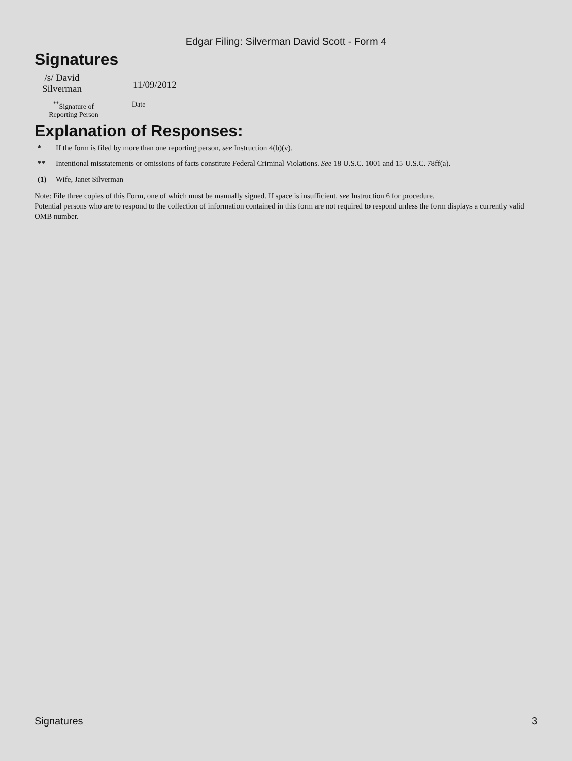Edgar Filing: Silverman David Scott - Form 4
Signatures
/s/ David Silverman
11/09/2012
<sup>**</sup> Signature of Reporting Person
Date
Explanation of Responses:
* If the form is filed by more than one reporting person, see Instruction 4(b)(v).
** Intentional misstatements or omissions of facts constitute Federal Criminal Violations. See 18 U.S.C. 1001 and 15 U.S.C. 78ff(a).
(1) Wife, Janet Silverman
Note: File three copies of this Form, one of which must be manually signed. If space is insufficient, see Instruction 6 for procedure.
Potential persons who are to respond to the collection of information contained in this form are not required to respond unless the form displays a currently valid OMB number.
Signatures 3